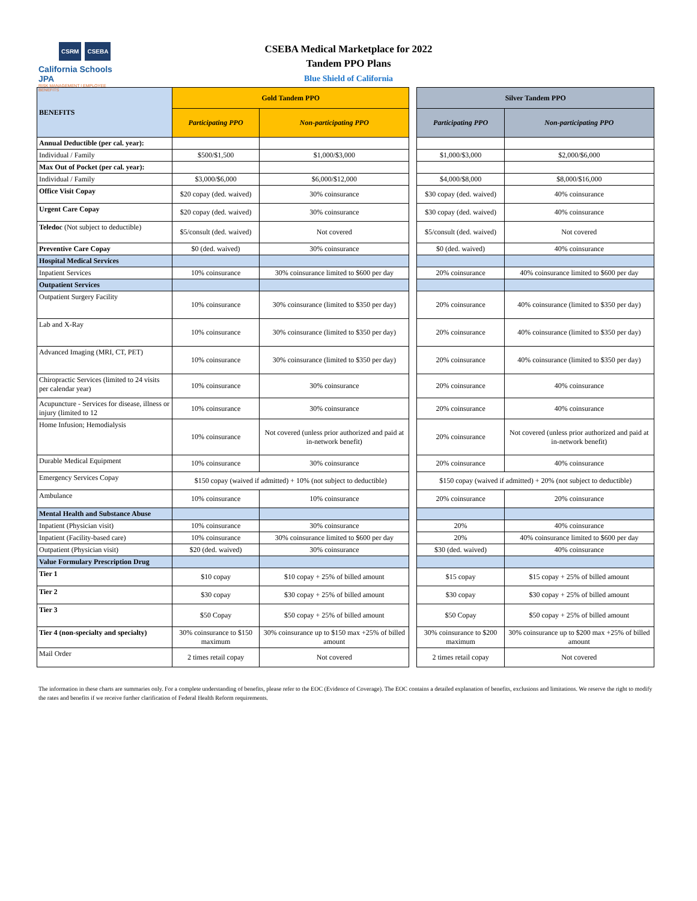CSRM CSEBA
California Schools JPA
RISK MANAGEMENT | EMPLOYEE BENEFITS
CSEBA Medical Marketplace for 2022
Tandem PPO Plans
Blue Shield of California
| BENEFITS | Gold Tandem PPO | | | Silver Tandem PPO | |
| | Participating PPO | Non-participating PPO | | Participating PPO | Non-participating PPO |
| Annual Deductible (per cal. year): | | | | | |
| Individual / Family | $500/$1,500 | $1,000/$3,000 | | $1,000/$3,000 | $2,000/$6,000 |
| Max Out of Pocket (per cal. year): | | | | | |
| Individual / Family | $3,000/$6,000 | $6,000/$12,000 | | $4,000/$8,000 | $8,000/$16,000 |
| Office Visit Copay | $20 copay (ded. waived) | 30% coinsurance | | $30 copay (ded. waived) | 40% coinsurance |
| Urgent Care Copay | $20 copay (ded. waived) | 30% coinsurance | | $30 copay (ded. waived) | 40% coinsurance |
| Teledoc (Not subject to deductible) | $5/consult (ded. waived) | Not covered | | $5/consult (ded. waived) | Not covered |
| Preventive Care Copay | $0 (ded. waived) | 30% coinsurance | | $0 (ded. waived) | 40% coinsurance |
| Hospital Medical Services | | | | | |
| Inpatient Services | 10% coinsurance | 30% coinsurance limited to $600 per day | | 20% coinsurance | 40% coinsurance limited to $600 per day |
| Outpatient Services | | | | | |
| Outpatient Surgery Facility | 10% coinsurance | 30% coinsurance (limited to $350 per day) | | 20% coinsurance | 40% coinsurance (limited to $350 per day) |
| Lab and X-Ray | 10% coinsurance | 30% coinsurance (limited to $350 per day) | | 20% coinsurance | 40% coinsurance (limited to $350 per day) |
| Advanced Imaging (MRI, CT, PET) | 10% coinsurance | 30% coinsurance (limited to $350 per day) | | 20% coinsurance | 40% coinsurance (limited to $350 per day) |
| Chiropractic Services (limited to 24 visits per calendar year) | 10% coinsurance | 30% coinsurance | | 20% coinsurance | 40% coinsurance |
| Acupuncture - Services for disease, illness or injury (limited to 12 | 10% coinsurance | 30% coinsurance | | 20% coinsurance | 40% coinsurance |
| Home Infusion; Hemodialysis | 10% coinsurance | Not covered (unless prior authorized and paid at in-network benefit) | | 20% coinsurance | Not covered (unless prior authorized and paid at in-network benefit) |
| Durable Medical Equipment | 10% coinsurance | 30% coinsurance | | 20% coinsurance | 40% coinsurance |
| Emergency Services Copay | $150 copay (waived if admitted) + 10% (not subject to deductible) | | | $150 copay (waived if admitted) + 20% (not subject to deductible) | |
| Ambulance | 10% coinsurance | 10% coinsurance | | 20% coinsurance | 20% coinsurance |
| Mental Health and Substance Abuse | | | | | |
| Inpatient (Physician visit) | 10% coinsurance | 30% coinsurance | | 20% | 40% coinsurance |
| Inpatient (Facility-based care) | 10% coinsurance | 30% coinsurance limited to $600 per day | | 20% | 40% coinsurance limited to $600 per day |
| Outpatient (Physician visit) | $20 (ded. waived) | 30% coinsurance | | $30 (ded. waived) | 40% coinsurance |
| Value Formulary Prescription Drug | | | | | |
| Tier 1 | $10 copay | $10 copay + 25% of billed amount | | $15 copay | $15 copay + 25% of billed amount |
| Tier 2 | $30 copay | $30 copay + 25% of billed amount | | $30 copay | $30 copay + 25% of billed amount |
| Tier 3 | $50 Copay | $50 copay + 25% of billed amount | | $50 Copay | $50 copay + 25% of billed amount |
| Tier 4 (non-specialty and specialty) | 30% coinsurance to $150 maximum | 30% coinsurance up to $150 max +25% of billed amount | | 30% coinsurance to $200 maximum | 30% coinsurance up to $200 max +25% of billed amount |
| Mail Order | 2 times retail copay | Not covered | | 2 times retail copay | Not covered |
The information in these charts are summaries only. For a complete understanding of benefits, please refer to the EOC (Evidence of Coverage). The EOC contains a detailed explanation of benefits, exclusions and limitations. We reserve the right to modify the rates and benefits if we receive further clarification of Federal Health Reform requirements.